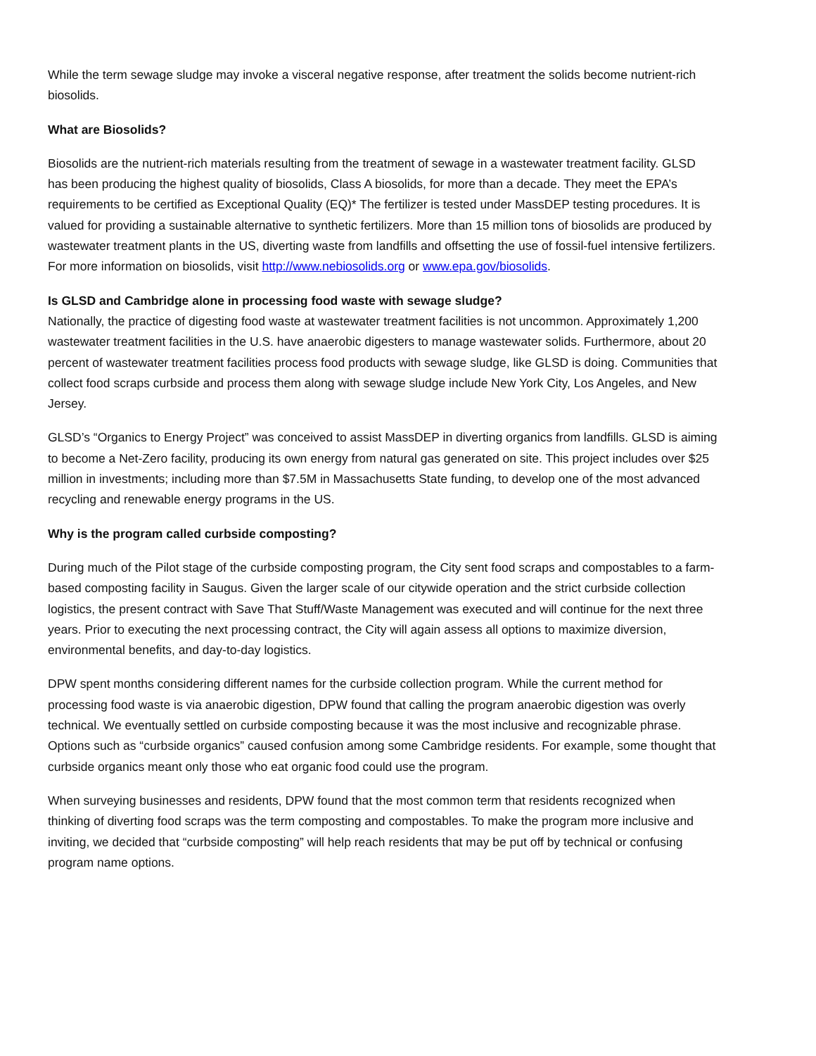While the term sewage sludge may invoke a visceral negative response, after treatment the solids become nutrient-rich biosolids.
What are Biosolids?
Biosolids are the nutrient-rich materials resulting from the treatment of sewage in a wastewater treatment facility. GLSD has been producing the highest quality of biosolids, Class A biosolids, for more than a decade. They meet the EPA’s requirements to be certified as Exceptional Quality (EQ)* The fertilizer is tested under MassDEP testing procedures. It is valued for providing a sustainable alternative to synthetic fertilizers. More than 15 million tons of biosolids are produced by wastewater treatment plants in the US, diverting waste from landfills and offsetting the use of fossil-fuel intensive fertilizers. For more information on biosolids, visit http://www.nebiosolids.org or www.epa.gov/biosolids.
Is GLSD and Cambridge alone in processing food waste with sewage sludge?
Nationally, the practice of digesting food waste at wastewater treatment facilities is not uncommon. Approximately 1,200 wastewater treatment facilities in the U.S. have anaerobic digesters to manage wastewater solids. Furthermore, about 20 percent of wastewater treatment facilities process food products with sewage sludge, like GLSD is doing. Communities that collect food scraps curbside and process them along with sewage sludge include New York City, Los Angeles, and New Jersey.
GLSD’s “Organics to Energy Project” was conceived to assist MassDEP in diverting organics from landfills. GLSD is aiming to become a Net-Zero facility, producing its own energy from natural gas generated on site. This project includes over $25 million in investments; including more than $7.5M in Massachusetts State funding, to develop one of the most advanced recycling and renewable energy programs in the US.
Why is the program called curbside composting?
During much of the Pilot stage of the curbside composting program, the City sent food scraps and compostables to a farm-based composting facility in Saugus. Given the larger scale of our citywide operation and the strict curbside collection logistics, the present contract with Save That Stuff/Waste Management was executed and will continue for the next three years. Prior to executing the next processing contract, the City will again assess all options to maximize diversion, environmental benefits, and day-to-day logistics.
DPW spent months considering different names for the curbside collection program. While the current method for processing food waste is via anaerobic digestion, DPW found that calling the program anaerobic digestion was overly technical. We eventually settled on curbside composting because it was the most inclusive and recognizable phrase. Options such as “curbside organics” caused confusion among some Cambridge residents. For example, some thought that curbside organics meant only those who eat organic food could use the program.
When surveying businesses and residents, DPW found that the most common term that residents recognized when thinking of diverting food scraps was the term composting and compostables. To make the program more inclusive and inviting, we decided that “curbside composting” will help reach residents that may be put off by technical or confusing program name options.